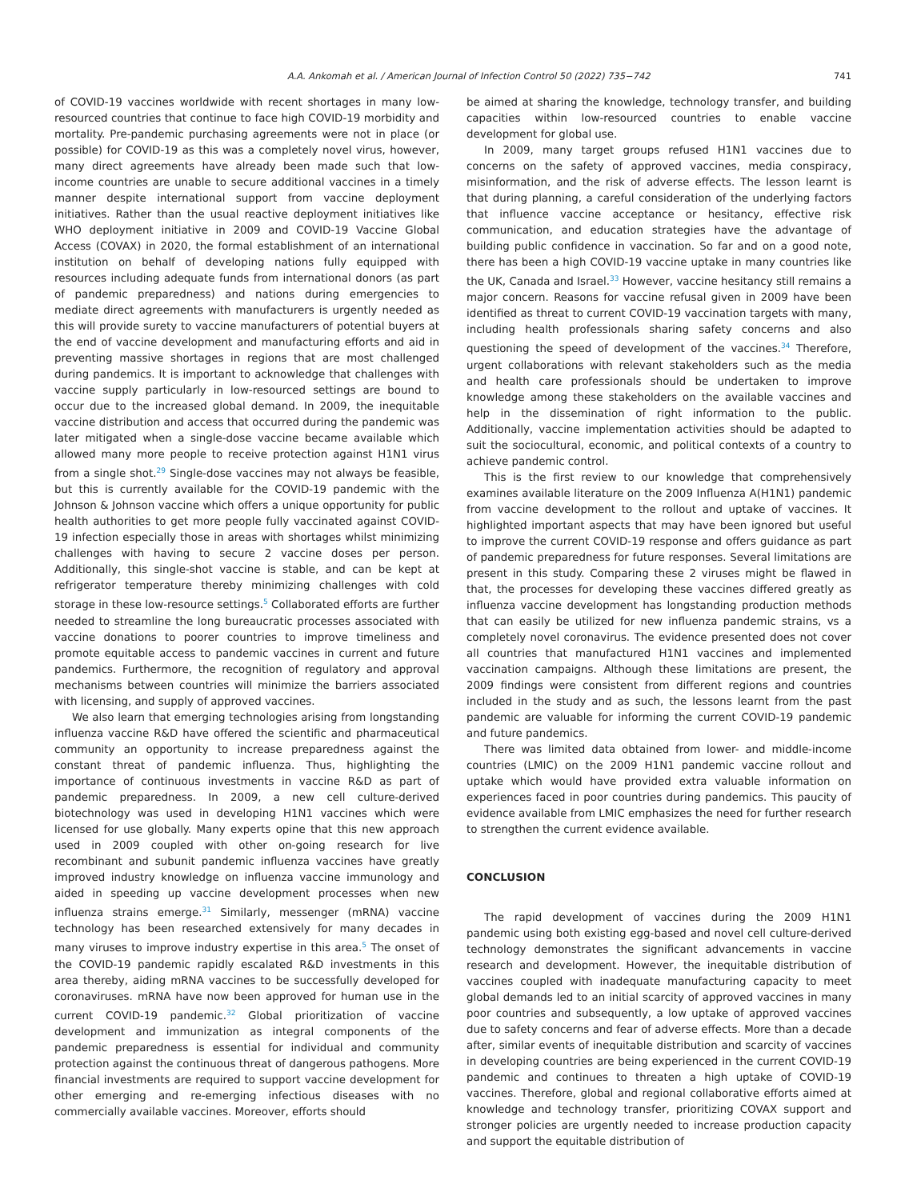A.A. Ankomah et al. / American Journal of Infection Control 50 (2022) 735−742 741
of COVID-19 vaccines worldwide with recent shortages in many low-resourced countries that continue to face high COVID-19 morbidity and mortality. Pre-pandemic purchasing agreements were not in place (or possible) for COVID-19 as this was a completely novel virus, however, many direct agreements have already been made such that low-income countries are unable to secure additional vaccines in a timely manner despite international support from vaccine deployment initiatives. Rather than the usual reactive deployment initiatives like WHO deployment initiative in 2009 and COVID-19 Vaccine Global Access (COVAX) in 2020, the formal establishment of an international institution on behalf of developing nations fully equipped with resources including adequate funds from international donors (as part of pandemic preparedness) and nations during emergencies to mediate direct agreements with manufacturers is urgently needed as this will provide surety to vaccine manufacturers of potential buyers at the end of vaccine development and manufacturing efforts and aid in preventing massive shortages in regions that are most challenged during pandemics. It is important to acknowledge that challenges with vaccine supply particularly in low-resourced settings are bound to occur due to the increased global demand. In 2009, the inequitable vaccine distribution and access that occurred during the pandemic was later mitigated when a single-dose vaccine became available which allowed many more people to receive protection against H1N1 virus from a single shot.<sup>29</sup> Single-dose vaccines may not always be feasible, but this is currently available for the COVID-19 pandemic with the Johnson & Johnson vaccine which offers a unique opportunity for public health authorities to get more people fully vaccinated against COVID-19 infection especially those in areas with shortages whilst minimizing challenges with having to secure 2 vaccine doses per person. Additionally, this single-shot vaccine is stable, and can be kept at refrigerator temperature thereby minimizing challenges with cold storage in these low-resource settings.<sup>5</sup> Collaborated efforts are further needed to streamline the long bureaucratic processes associated with vaccine donations to poorer countries to improve timeliness and promote equitable access to pandemic vaccines in current and future pandemics. Furthermore, the recognition of regulatory and approval mechanisms between countries will minimize the barriers associated with licensing, and supply of approved vaccines.
We also learn that emerging technologies arising from longstanding influenza vaccine R&D have offered the scientific and pharmaceutical community an opportunity to increase preparedness against the constant threat of pandemic influenza. Thus, highlighting the importance of continuous investments in vaccine R&D as part of pandemic preparedness. In 2009, a new cell culture-derived biotechnology was used in developing H1N1 vaccines which were licensed for use globally. Many experts opine that this new approach used in 2009 coupled with other on-going research for live recombinant and subunit pandemic influenza vaccines have greatly improved industry knowledge on influenza vaccine immunology and aided in speeding up vaccine development processes when new influenza strains emerge.<sup>31</sup> Similarly, messenger (mRNA) vaccine technology has been researched extensively for many decades in many viruses to improve industry expertise in this area.<sup>5</sup> The onset of the COVID-19 pandemic rapidly escalated R&D investments in this area thereby, aiding mRNA vaccines to be successfully developed for coronaviruses. mRNA have now been approved for human use in the current COVID-19 pandemic.<sup>32</sup> Global prioritization of vaccine development and immunization as integral components of the pandemic preparedness is essential for individual and community protection against the continuous threat of dangerous pathogens. More financial investments are required to support vaccine development for other emerging and re-emerging infectious diseases with no commercially available vaccines. Moreover, efforts should
be aimed at sharing the knowledge, technology transfer, and building capacities within low-resourced countries to enable vaccine development for global use.
In 2009, many target groups refused H1N1 vaccines due to concerns on the safety of approved vaccines, media conspiracy, misinformation, and the risk of adverse effects. The lesson learnt is that during planning, a careful consideration of the underlying factors that influence vaccine acceptance or hesitancy, effective risk communication, and education strategies have the advantage of building public confidence in vaccination. So far and on a good note, there has been a high COVID-19 vaccine uptake in many countries like the UK, Canada and Israel.<sup>33</sup> However, vaccine hesitancy still remains a major concern. Reasons for vaccine refusal given in 2009 have been identified as threat to current COVID-19 vaccination targets with many, including health professionals sharing safety concerns and also questioning the speed of development of the vaccines.<sup>34</sup> Therefore, urgent collaborations with relevant stakeholders such as the media and health care professionals should be undertaken to improve knowledge among these stakeholders on the available vaccines and help in the dissemination of right information to the public. Additionally, vaccine implementation activities should be adapted to suit the sociocultural, economic, and political contexts of a country to achieve pandemic control.
This is the first review to our knowledge that comprehensively examines available literature on the 2009 Influenza A(H1N1) pandemic from vaccine development to the rollout and uptake of vaccines. It highlighted important aspects that may have been ignored but useful to improve the current COVID-19 response and offers guidance as part of pandemic preparedness for future responses. Several limitations are present in this study. Comparing these 2 viruses might be flawed in that, the processes for developing these vaccines differed greatly as influenza vaccine development has longstanding production methods that can easily be utilized for new influenza pandemic strains, vs a completely novel coronavirus. The evidence presented does not cover all countries that manufactured H1N1 vaccines and implemented vaccination campaigns. Although these limitations are present, the 2009 findings were consistent from different regions and countries included in the study and as such, the lessons learnt from the past pandemic are valuable for informing the current COVID-19 pandemic and future pandemics.
There was limited data obtained from lower- and middle-income countries (LMIC) on the 2009 H1N1 pandemic vaccine rollout and uptake which would have provided extra valuable information on experiences faced in poor countries during pandemics. This paucity of evidence available from LMIC emphasizes the need for further research to strengthen the current evidence available.
CONCLUSION
The rapid development of vaccines during the 2009 H1N1 pandemic using both existing egg-based and novel cell culture-derived technology demonstrates the significant advancements in vaccine research and development. However, the inequitable distribution of vaccines coupled with inadequate manufacturing capacity to meet global demands led to an initial scarcity of approved vaccines in many poor countries and subsequently, a low uptake of approved vaccines due to safety concerns and fear of adverse effects. More than a decade after, similar events of inequitable distribution and scarcity of vaccines in developing countries are being experienced in the current COVID-19 pandemic and continues to threaten a high uptake of COVID-19 vaccines. Therefore, global and regional collaborative efforts aimed at knowledge and technology transfer, prioritizing COVAX support and stronger policies are urgently needed to increase production capacity and support the equitable distribution of